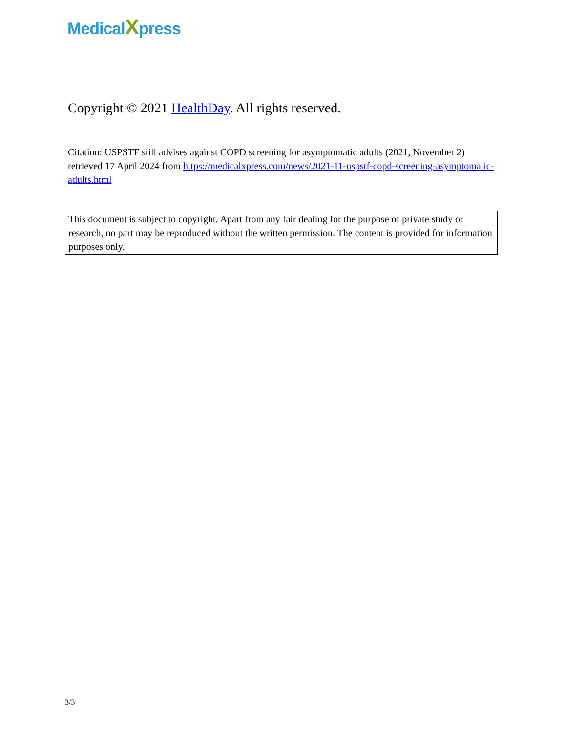MedicalXpress
Copyright © 2021 HealthDay. All rights reserved.
Citation: USPSTF still advises against COPD screening for asymptomatic adults (2021, November 2) retrieved 17 April 2024 from https://medicalxpress.com/news/2021-11-uspstf-copd-screening-asymptomatic-adults.html
This document is subject to copyright. Apart from any fair dealing for the purpose of private study or research, no part may be reproduced without the written permission. The content is provided for information purposes only.
3/3